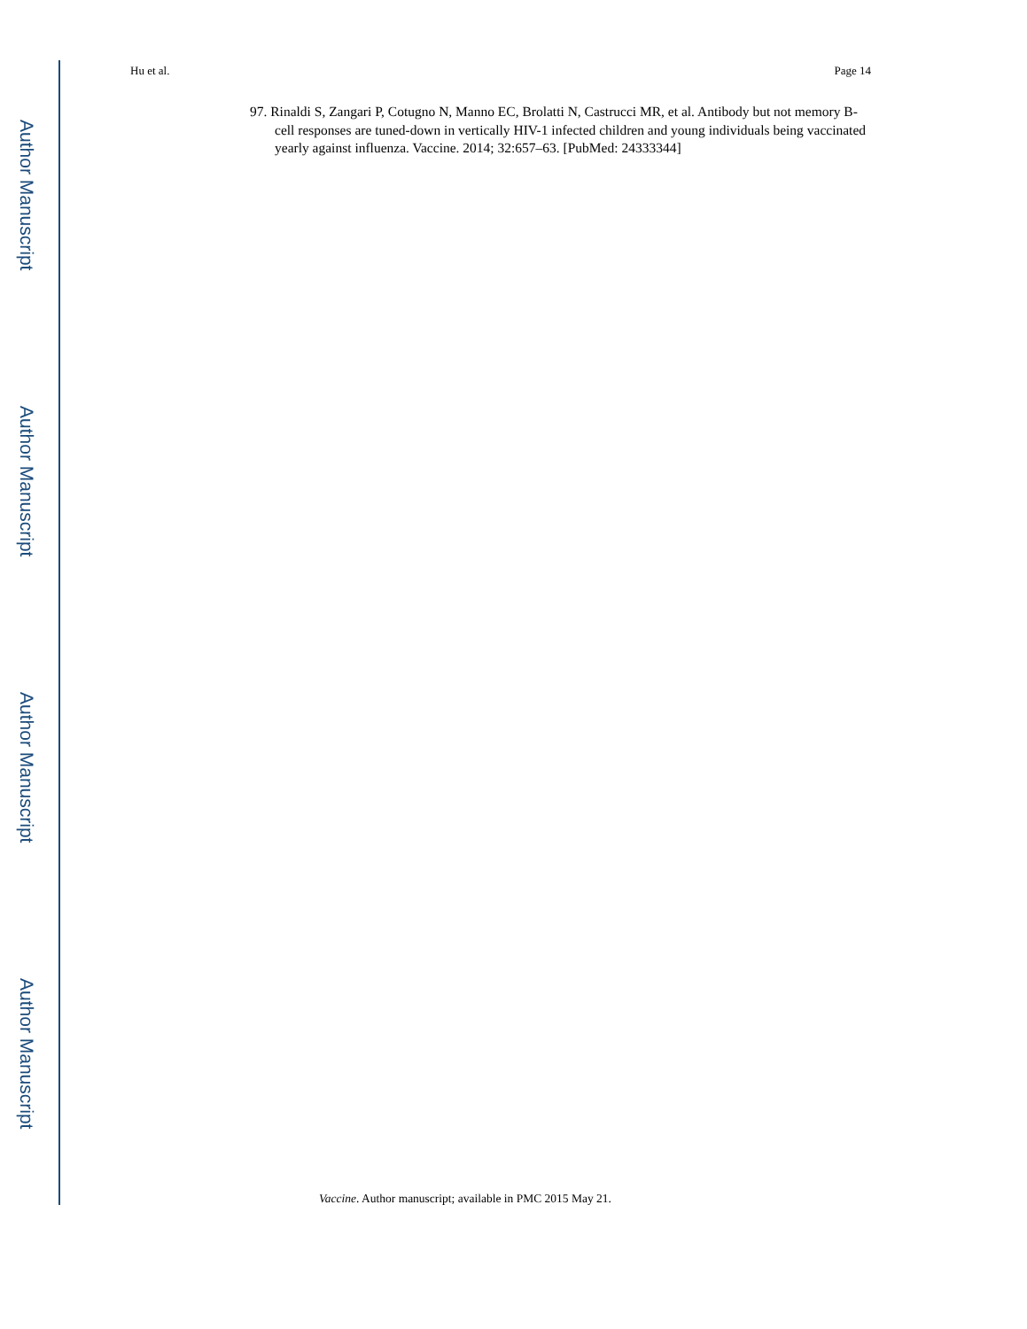Author Manuscript
Author Manuscript
Author Manuscript
Author Manuscript
Hu et al. Page 14
97. Rinaldi S, Zangari P, Cotugno N, Manno EC, Brolatti N, Castrucci MR, et al. Antibody but not memory B-cell responses are tuned-down in vertically HIV-1 infected children and young individuals being vaccinated yearly against influenza. Vaccine. 2014; 32:657–63. [PubMed: 24333344]
Vaccine. Author manuscript; available in PMC 2015 May 21.